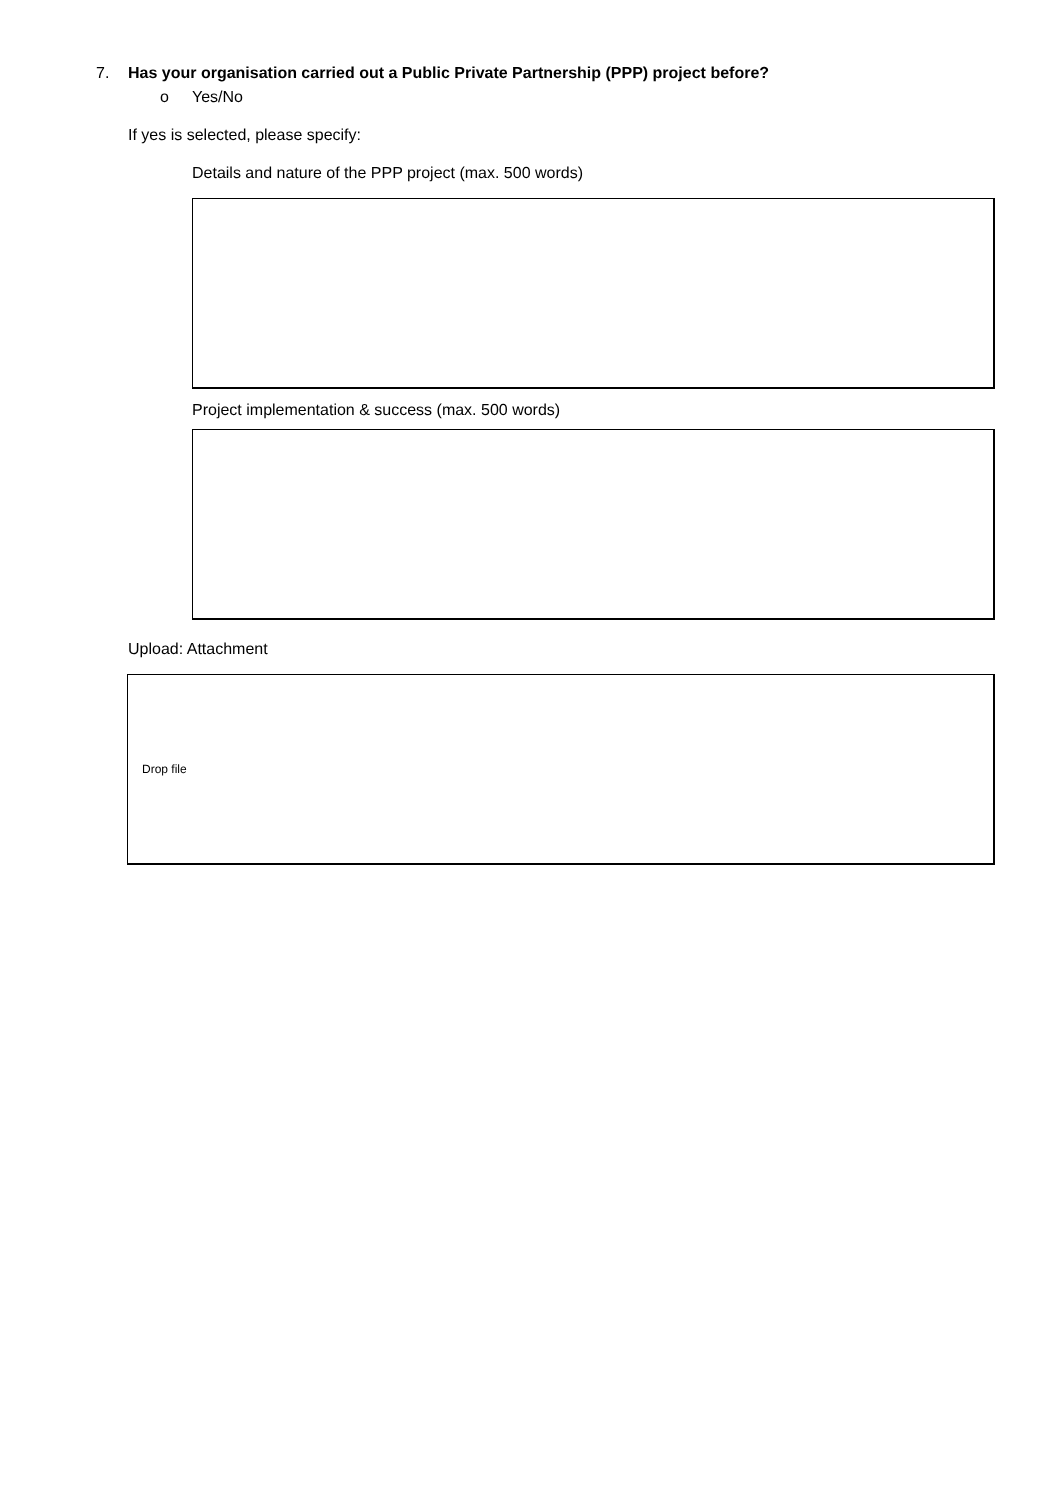7. Has your organisation carried out a Public Private Partnership (PPP) project before?
o Yes/No
If yes is selected, please specify:
Details and nature of the PPP project (max. 500 words)
Project implementation & success (max. 500 words)
Upload: Attachment
Drop file